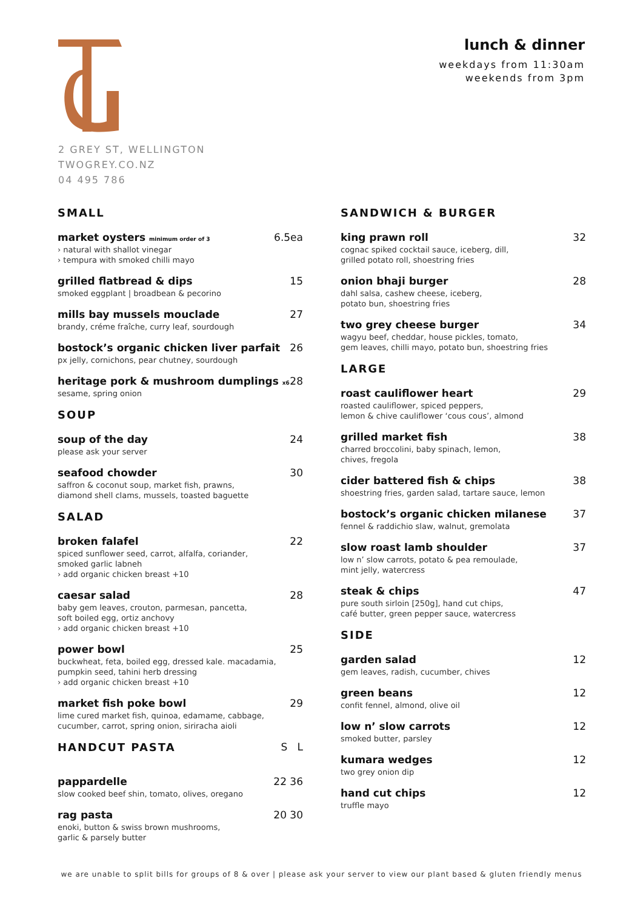2 GREY ST, WELLINGTON
TWOGREY.CO.NZ
04 495 786
lunch & dinner
weekdays from 11:30am
weekends from 3pm
SMALL
market oysters minimum order of 3
› natural with shallot vinegar
› tempura with smoked chilli mayo
6.5ea
grilled flatbread & dips
smoked eggplant | broadbean & pecorino
15
mills bay mussels mouclade
brandy, créme fraîche, curry leaf, sourdough
27
bostock’s organic chicken liver parfait
px jelly, cornichons, pear chutney, sourdough
26
heritage pork & mushroom dumplings x6
sesame, spring onion
28
SOUP
soup of the day
please ask your server
24
seafood chowder
saffron & coconut soup, market fish, prawns,
diamond shell clams, mussels, toasted baguette
30
SALAD
broken falafel
spiced sunflower seed, carrot, alfalfa, coriander,
smoked garlic labneh
› add organic chicken breast +10
22
caesar salad
baby gem leaves, crouton, parmesan, pancetta,
soft boiled egg, ortiz anchovy
› add organic chicken breast +10
28
power bowl
buckwheat, feta, boiled egg, dressed kale. macadamia,
pumpkin seed, tahini herb dressing
› add organic chicken breast +10
25
market fish poke bowl
lime cured market fish, quinoa, edamame, cabbage,
cucumber, carrot, spring onion, siriracha aioli
29
HANDCUT PASTA S L
pappardelle
slow cooked beef shin, tomato, olives, oregano
22 36
rag pasta
enoki, button & swiss brown mushrooms,
garlic & parsely butter
20 30
SANDWICH & BURGER
king prawn roll
cognac spiked cocktail sauce, iceberg, dill,
grilled potato roll, shoestring fries
32
onion bhaji burger
dahl salsa, cashew cheese, iceberg,
potato bun, shoestring fries
28
two grey cheese burger
wagyu beef, cheddar, house pickles, tomato,
gem leaves, chilli mayo, potato bun, shoestring fries
34
LARGE
roast cauliflower heart
roasted cauliflower, spiced peppers,
lemon & chive cauliflower ‘cous cous’, almond
29
grilled market fish
charred broccolini, baby spinach, lemon,
chives, fregola
38
cider battered fish & chips
shoestring fries, garden salad, tartare sauce, lemon
38
bostock’s organic chicken milanese
fennel & raddichio slaw, walnut, gremolata
37
slow roast lamb shoulder
low n’ slow carrots, potato & pea remoulade,
mint jelly, watercress
37
steak & chips
pure south sirloin [250g], hand cut chips,
café butter, green pepper sauce, watercress
47
SIDE
garden salad
gem leaves, radish, cucumber, chives
12
green beans
confit fennel, almond, olive oil
12
low n’ slow carrots
smoked butter, parsley
12
kumara wedges
two grey onion dip
12
hand cut chips
truffle mayo
12
we are unable to split bills for groups of 8 & over | please ask your server to view our plant based & gluten friendly menus